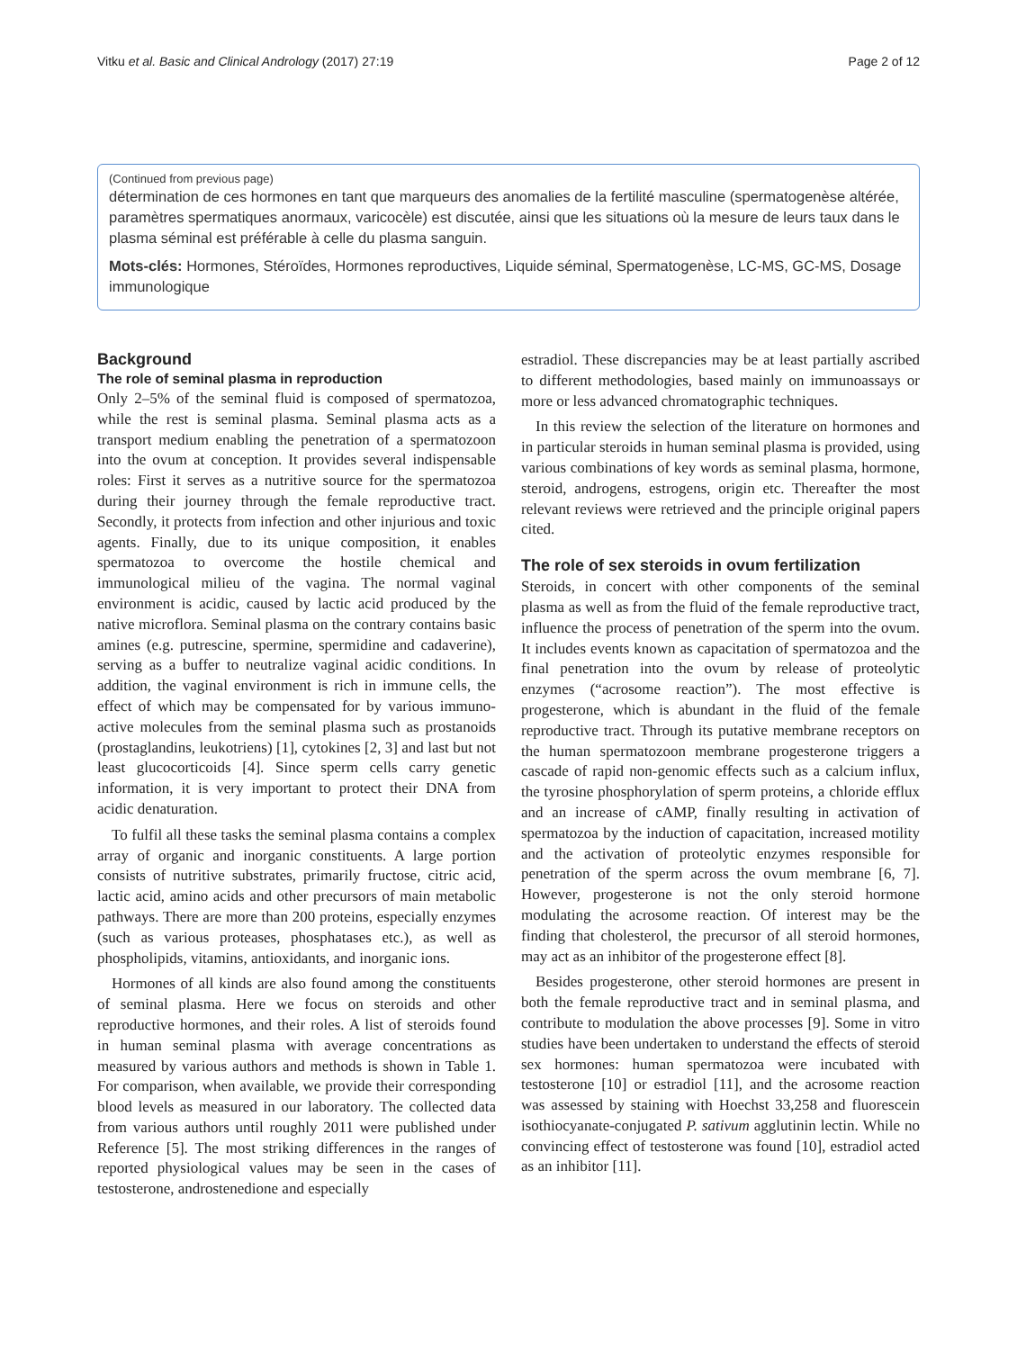Vitku et al. Basic and Clinical Andrology (2017) 27:19 Page 2 of 12
(Continued from previous page)
détermination de ces hormones en tant que marqueurs des anomalies de la fertilité masculine (spermatogenèse altérée, paramètres spermatiques anormaux, varicocèle) est discutée, ainsi que les situations où la mesure de leurs taux dans le plasma séminal est préférable à celle du plasma sanguin.
Mots-clés: Hormones, Stéroïdes, Hormones reproductives, Liquide séminal, Spermatogenèse, LC-MS, GC-MS, Dosage immunologique
Background
The role of seminal plasma in reproduction
Only 2–5% of the seminal fluid is composed of spermatozoa, while the rest is seminal plasma. Seminal plasma acts as a transport medium enabling the penetration of a spermatozoon into the ovum at conception. It provides several indispensable roles: First it serves as a nutritive source for the spermatozoa during their journey through the female reproductive tract. Secondly, it protects from infection and other injurious and toxic agents. Finally, due to its unique composition, it enables spermatozoa to overcome the hostile chemical and immunological milieu of the vagina. The normal vaginal environment is acidic, caused by lactic acid produced by the native microflora. Seminal plasma on the contrary contains basic amines (e.g. putrescine, spermine, spermidine and cadaverine), serving as a buffer to neutralize vaginal acidic conditions. In addition, the vaginal environment is rich in immune cells, the effect of which may be compensated for by various immuno-active molecules from the seminal plasma such as prostanoids (prostaglandins, leukotriens) [1], cytokines [2, 3] and last but not least glucocorticoids [4]. Since sperm cells carry genetic information, it is very important to protect their DNA from acidic denaturation.
To fulfil all these tasks the seminal plasma contains a complex array of organic and inorganic constituents. A large portion consists of nutritive substrates, primarily fructose, citric acid, lactic acid, amino acids and other precursors of main metabolic pathways. There are more than 200 proteins, especially enzymes (such as various proteases, phosphatases etc.), as well as phospholipids, vitamins, antioxidants, and inorganic ions.
Hormones of all kinds are also found among the constituents of seminal plasma. Here we focus on steroids and other reproductive hormones, and their roles. A list of steroids found in human seminal plasma with average concentrations as measured by various authors and methods is shown in Table 1. For comparison, when available, we provide their corresponding blood levels as measured in our laboratory. The collected data from various authors until roughly 2011 were published under Reference [5]. The most striking differences in the ranges of reported physiological values may be seen in the cases of testosterone, androstenedione and especially
estradiol. These discrepancies may be at least partially ascribed to different methodologies, based mainly on immunoassays or more or less advanced chromatographic techniques.
In this review the selection of the literature on hormones and in particular steroids in human seminal plasma is provided, using various combinations of key words as seminal plasma, hormone, steroid, androgens, estrogens, origin etc. Thereafter the most relevant reviews were retrieved and the principle original papers cited.
The role of sex steroids in ovum fertilization
Steroids, in concert with other components of the seminal plasma as well as from the fluid of the female reproductive tract, influence the process of penetration of the sperm into the ovum. It includes events known as capacitation of spermatozoa and the final penetration into the ovum by release of proteolytic enzymes (“acrosome reaction”). The most effective is progesterone, which is abundant in the fluid of the female reproductive tract. Through its putative membrane receptors on the human spermatozoon membrane progesterone triggers a cascade of rapid non-genomic effects such as a calcium influx, the tyrosine phosphorylation of sperm proteins, a chloride efflux and an increase of cAMP, finally resulting in activation of spermatozoa by the induction of capacitation, increased motility and the activation of proteolytic enzymes responsible for penetration of the sperm across the ovum membrane [6, 7]. However, progesterone is not the only steroid hormone modulating the acrosome reaction. Of interest may be the finding that cholesterol, the precursor of all steroid hormones, may act as an inhibitor of the progesterone effect [8].
Besides progesterone, other steroid hormones are present in both the female reproductive tract and in seminal plasma, and contribute to modulation the above processes [9]. Some in vitro studies have been undertaken to understand the effects of steroid sex hormones: human spermatozoa were incubated with testosterone [10] or estradiol [11], and the acrosome reaction was assessed by staining with Hoechst 33,258 and fluorescein isothiocyanate-conjugated P. sativum agglutinin lectin. While no convincing effect of testosterone was found [10], estradiol acted as an inhibitor [11].